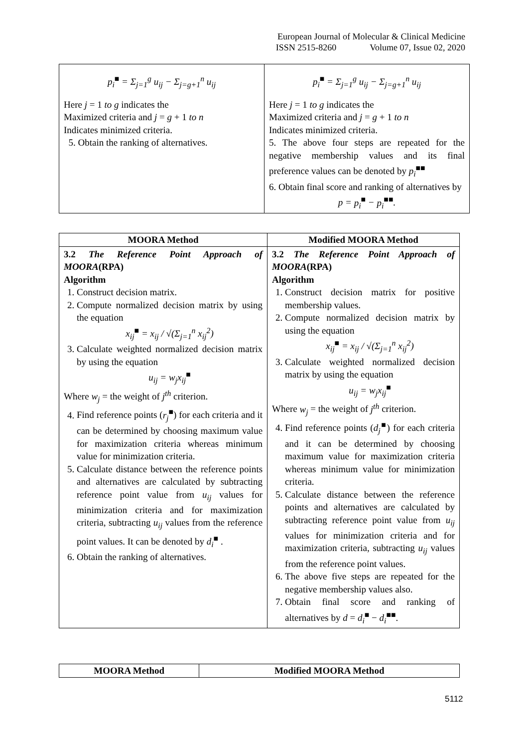European Journal of Molecular & Clinical Medicine
ISSN 2515-8260 Volume 07, Issue 02, 2020
| p<sub>i</sub><sup>■</sup> = Σ<sub>j=1</sub><sup>g</sup> u<sub>ij</sub> − Σ<sub>j=g+1</sub><sup>n</sup> u<sub>ij</sub> Here j = 1 to g indicates the Maximized criteria and j = g + 1 to n Indicates minimized criteria. 5. Obtain the ranking of alternatives. | p<sub>i</sub><sup>■</sup> = Σ<sub>j=1</sub><sup>g</sup> u<sub>ij</sub> − Σ<sub>j=g+1</sub><sup>n</sup> u<sub>ij</sub> Here j = 1 to g indicates the Maximized criteria and j = g + 1 to n Indicates minimized criteria. 5. The above four steps are repeated for the negative membership values and its final preference values can be denoted by p<sub>i</sub><sup>■■</sup> 6. Obtain final score and ranking of alternatives by p = p<sub>i</sub><sup>■</sup> − p<sub>i</sub><sup>■■</sup>. |
| MOORA Method | Modified MOORA Method |
| --- | --- |
| 3.2 The Reference Point Approach of MOORA (RPA) Algorithm 1. Construct decision matrix. 2. Compute normalized decision matrix by using the equation x<sub>ij</sub><sup>■</sup> = x<sub>ij</sub> / √(Σ<sub>j=1</sub><sup>n</sup> x<sub>ij</sub><sup>2</sup>) 3. Calculate weighted normalized decision matrix by using the equation u<sub>ij</sub> = w<sub>j</sub>x<sub>ij</sub><sup>■</sup> Where w<sub>j</sub> = the weight of j<sup>th</sup> criterion. 4. Find reference points ( r<sub>j</sub><sup>■</sup>) for each criteria and it can be determined by choosing maximum value for maximization criteria whereas minimum value for minimization criteria. 5. Calculate distance between the reference points and alternatives are calculated by subtracting reference point value from u<sub>ij</sub> values for minimization criteria and for maximization criteria, subtracting u<sub>ij</sub> values from the reference point values. It can be denoted by d<sub>i</sub><sup>■</sup> . 6. Obtain the ranking of alternatives. | 3.2 The Reference Point Approach of MOORA (RPA) Algorithm 1. Construct decision matrix for positive membership values. 2. Compute normalized decision matrix by using the equation x<sub>ij</sub><sup>■</sup> = x<sub>ij</sub> / √(Σ<sub>j=1</sub><sup>n</sup> x<sub>ij</sub><sup>2</sup>) 3. Calculate weighted normalized decision matrix by using the equation u<sub>ij</sub> = w<sub>j</sub>x<sub>ij</sub><sup>■</sup> Where w<sub>j</sub> = the weight of j<sup>th</sup> criterion. 4. Find reference points ( d<sub>j</sub><sup>■</sup>) for each criteria and it can be determined by choosing maximum value for maximization criteria whereas minimum value for minimization criteria. 5. Calculate distance between the reference points and alternatives are calculated by subtracting reference point value from u<sub>ij</sub> values for minimization criteria and for maximization criteria, subtracting u<sub>ij</sub> values from the reference point values. 6. The above five steps are repeated for the negative membership values also. 7. Obtain final score and ranking of alternatives by d = d<sub>i</sub><sup>■</sup> − d<sub>i</sub><sup>■■</sup>. |
| MOORA Method | Modified MOORA Method |
| --- | --- |
5112